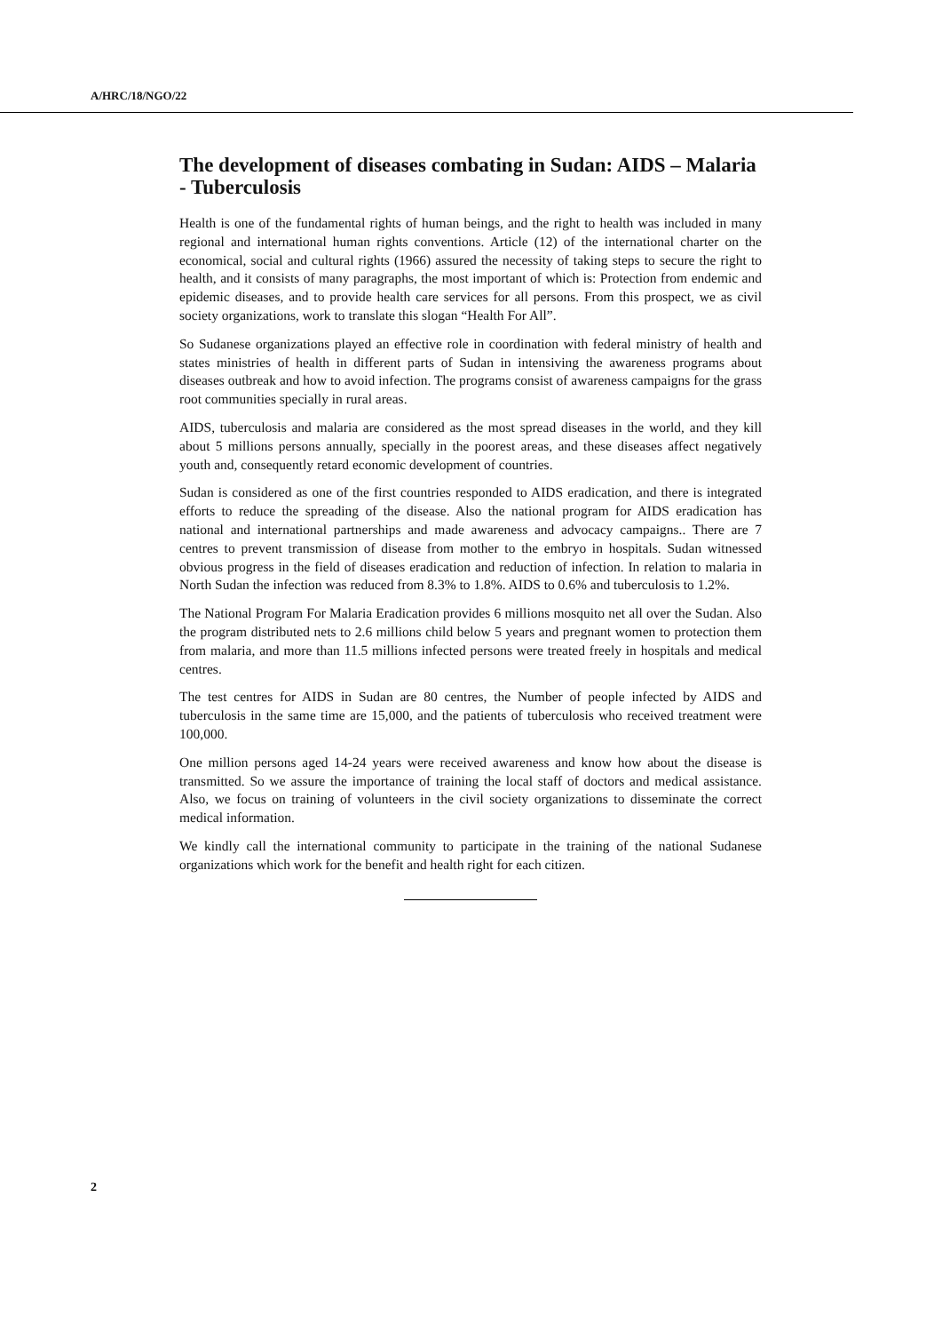A/HRC/18/NGO/22
The development of diseases combating in Sudan: AIDS – Malaria - Tuberculosis
Health is one of the fundamental rights of human beings, and the right to health was included in many regional and international human rights conventions. Article (12) of the international charter on the economical, social and cultural rights (1966) assured the necessity of taking steps to secure the right to health, and it consists of many paragraphs, the most important of which is: Protection from endemic and epidemic diseases, and to provide health care services for all persons. From this prospect, we as civil society organizations, work to translate this slogan “Health For All”.
So Sudanese organizations played an effective role in coordination with federal ministry of health and states ministries of health in different parts of Sudan in intensiving the awareness programs about diseases outbreak and how to avoid infection. The programs consist of awareness campaigns for the grass root communities specially in rural areas.
AIDS, tuberculosis and malaria are considered as the most spread diseases in the world, and they kill about 5 millions persons annually, specially in the poorest areas, and these diseases affect negatively youth and, consequently retard economic development of countries.
Sudan is considered as one of the first countries responded to AIDS eradication, and there is integrated efforts to reduce the spreading of the disease. Also the national program for AIDS eradication has national and international partnerships and made awareness and advocacy campaigns.. There are 7 centres to prevent transmission of disease from mother to the embryo in hospitals. Sudan witnessed obvious progress in the field of diseases eradication and reduction of infection. In relation to malaria in North Sudan the infection was reduced from 8.3% to 1.8%. AIDS to 0.6% and tuberculosis to 1.2%.
The National Program For Malaria Eradication provides 6 millions mosquito net all over the Sudan. Also the program distributed nets to 2.6 millions child below 5 years and pregnant women to protection them from malaria, and more than 11.5 millions infected persons were treated freely in hospitals and medical centres.
The test centres for AIDS in Sudan are 80 centres, the Number of people infected by AIDS and tuberculosis in the same time are 15,000, and the patients of tuberculosis who received treatment were 100,000.
One million persons aged 14-24 years were received awareness and know how about the disease is transmitted. So we assure the importance of training the local staff of doctors and medical assistance. Also, we focus on training of volunteers in the civil society organizations to disseminate the correct medical information.
We kindly call the international community to participate in the training of the national Sudanese organizations which work for the benefit and health right for each citizen.
2